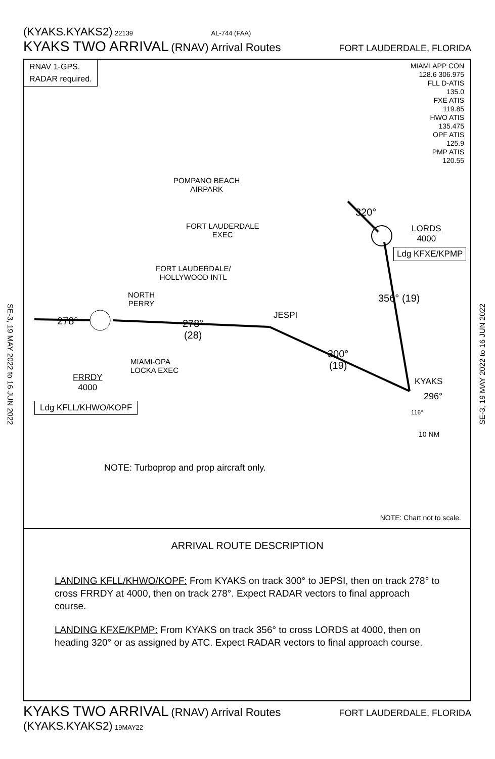(KYAKS.KYAKS2) 22139 AL-744 (FAA)
KYAKS TWO ARRIVAL (RNAV) Arrival Routes FORT LAUDERDALE, FLORIDA
SE-3, 19 MAY 2022 to 16 JUN 2022
SE-3, 19 MAY 2022 to 16 JUN 2022
RNAV 1-GPS.
RADAR required.
MIAMI APP CON
128.6 306.975
FLL D-ATIS
135.0
FXE ATIS
119.85
HWO ATIS
135.475
OPF ATIS
125.9
PMP ATIS
120.55
POMPANO BEACH
AIRPARK
FORT LAUDERDALE
EXEC
FORT LAUDERDALE/
HOLLYWOOD INTL
NORTH
PERRY
MIAMI-OPA
LOCKA EXEC
JESPI
278°
278°
(28)
300°
(19)
356° (19)
320°
LORDS
4000
Ldg KFXE/KPMP
KYAKS
296°
116°
10 NM
FRRDY
4000
Ldg KFLL/KHWO/KOPF
NOTE: Turboprop and prop aircraft only.
NOTE: Chart not to scale.
ARRIVAL ROUTE DESCRIPTION
LANDING KFLL/KHWO/KOPF: From KYAKS on track 300° to JEPSI, then on track 278° to cross FRRDY at 4000, then on track 278°. Expect RADAR vectors to final approach course.
LANDING KFXE/KPMP: From KYAKS on track 356° to cross LORDS at 4000, then on heading 320° or as assigned by ATC. Expect RADAR vectors to final approach course.
KYAKS TWO ARRIVAL (RNAV) Arrival Routes FORT LAUDERDALE, FLORIDA
(KYAKS.KYAKS2) 19MAY22